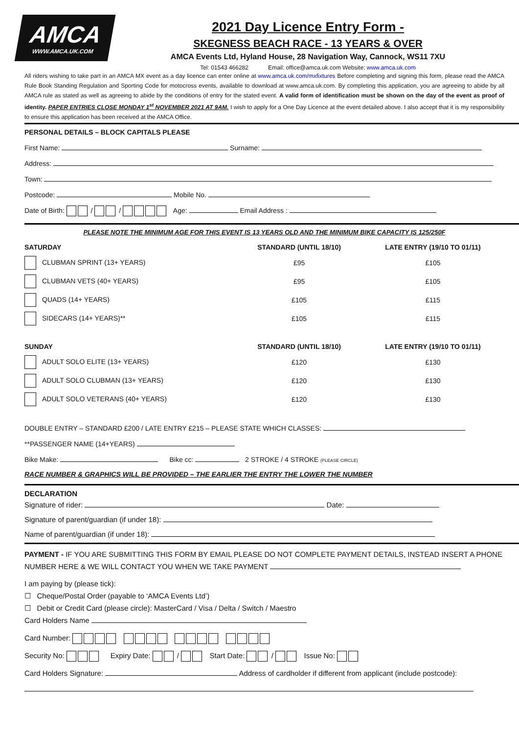AMCA
WWW.AMCA.UK.COM
2021 Day Licence Entry Form -
SKEGNESS BEACH RACE - 13 YEARS & OVER
AMCA Events Ltd, Hyland House, 28 Navigation Way, Cannock, WS11 7XU
Tel: 01543 466282 Email: office@amca.uk.com Website: www.amca.uk.com
All riders wishing to take part in an AMCA MX event as a day licence can enter online at www.amca.uk.com/mxfixtures Before completing and signing this form, please read the AMCA Rule Book Standing Regulation and Sporting Code for motocross events, available to download at www.amca.uk.com. By completing this application, you are agreeing to abide by all AMCA rule as stated as well as agreeing to abide by the conditions of entry for the stated event. A valid form of identification must be shown on the day of the event as proof of identity. PAPER ENTRIES CLOSE MONDAY 1<sup>st</sup> NOVEMBER 2021 AT 9AM. I wish to apply for a One Day Licence at the event detailed above. I also accept that it is my responsibility to ensure this application has been received at the AMCA Office.
PERSONAL DETAILS – BLOCK CAPITALS PLEASE
First Name: Surname:
Address:
Town:
Postcode: Mobile No.
Date of Birth: / / Age: Email Address :
PLEASE NOTE THE MINIMUM AGE FOR THIS EVENT IS 13 YEARS OLD AND THE MINIMUM BIKE CAPACITY IS 125/250F
| SATURDAY | STANDARD (UNTIL 18/10) | LATE ENTRY (19/10 TO 01/11) |
| --- | --- | --- |
| CLUBMAN SPRINT (13+ YEARS) | £95 | £105 |
| CLUBMAN VETS (40+ YEARS) | £95 | £105 |
| QUADS (14+ YEARS) | £105 | £115 |
| SIDECARS (14+ YEARS)** | £105 | £115 |
| SUNDAY | STANDARD (UNTIL 18/10) | LATE ENTRY (19/10 TO 01/11) |
| ADULT SOLO ELITE (13+ YEARS) | £120 | £130 |
| ADULT SOLO CLUBMAN (13+ YEARS) | £120 | £130 |
| ADULT SOLO VETERANS (40+ YEARS) | £120 | £130 |
DOUBLE ENTRY – STANDARD £200 / LATE ENTRY £215 – PLEASE STATE WHICH CLASSES:
**PASSENGER NAME (14+YEARS)
Bike Make: Bike cc: 2 STROKE / 4 STROKE (PLEASE CIRCLE)
RACE NUMBER & GRAPHICS WILL BE PROVIDED – THE EARLIER THE ENTRY THE LOWER THE NUMBER
DECLARATION
Signature of rider: Date:
Signature of parent/guardian (if under 18):
Name of parent/guardian (if under 18):
PAYMENT - IF YOU ARE SUBMITTING THIS FORM BY EMAIL PLEASE DO NOT COMPLETE PAYMENT DETAILS, INSTEAD INSERT A PHONE NUMBER HERE & WE WILL CONTACT YOU WHEN WE TAKE PAYMENT
I am paying by (please tick):
☐ Cheque/Postal Order (payable to ‘AMCA Events Ltd’)
☐ Debit or Credit Card (please circle): MasterCard / Visa / Delta / Switch / Maestro
Card Holders Name
Card Number:
Security No: Expiry Date: / Start Date: / Issue No:
Card Holders Signature: Address of cardholder if different from applicant (include postcode):